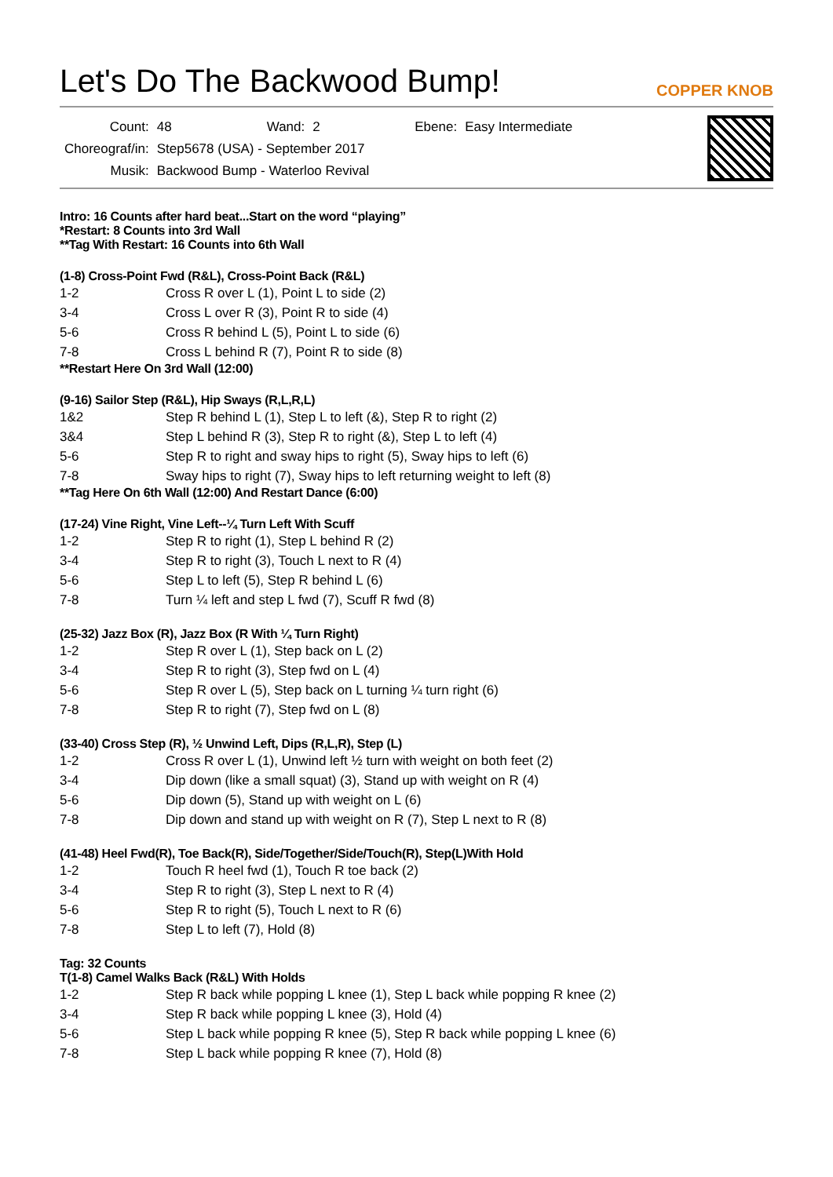Let's Do The Backwood Bump!
COPPER KNOB
| Count: | 48 | Wand: | 2 | Ebene: | Easy Intermediate |
| Choreograf/in: | Step5678 (USA) - September 2017 | | | | |
| Musik: | Backwood Bump - Waterloo Revival | | | | |
Intro: 16 Counts after hard beat...Start on the word “playing”
*Restart: 8 Counts into 3rd Wall
**Tag With Restart: 16 Counts into 6th Wall
(1-8) Cross-Point Fwd (R&L), Cross-Point Back (R&L)
| 1-2 | Cross R over L (1), Point L to side (2) |
| 3-4 | Cross L over R (3), Point R to side (4) |
| 5-6 | Cross R behind L (5), Point L to side (6) |
| 7-8 | Cross L behind R (7), Point R to side (8) |
**Restart Here On 3rd Wall (12:00)
(9-16) Sailor Step (R&L), Hip Sways (R,L,R,L)
| 1&2 | Step R behind L (1), Step L to left (&), Step R to right (2) |
| 3&4 | Step L behind R (3), Step R to right (&), Step L to left (4) |
| 5-6 | Step R to right and sway hips to right (5), Sway hips to left (6) |
| 7-8 | Sway hips to right (7), Sway hips to left returning weight to left (8) |
**Tag Here On 6th Wall (12:00) And Restart Dance (6:00)
(17-24) Vine Right, Vine Left--¼ Turn Left With Scuff
| 1-2 | Step R to right (1), Step L behind R (2) |
| 3-4 | Step R to right (3), Touch L next to R (4) |
| 5-6 | Step L to left (5), Step R behind L (6) |
| 7-8 | Turn ¼ left and step L fwd (7), Scuff R fwd (8) |
(25-32) Jazz Box (R), Jazz Box (R With ¼ Turn Right)
| 1-2 | Step R over L (1), Step back on L (2) |
| 3-4 | Step R to right (3), Step fwd on L (4) |
| 5-6 | Step R over L (5), Step back on L turning ¼ turn right (6) |
| 7-8 | Step R to right (7), Step fwd on L (8) |
(33-40) Cross Step (R), ½ Unwind Left, Dips (R,L,R), Step (L)
| 1-2 | Cross R over L (1), Unwind left ½ turn with weight on both feet (2) |
| 3-4 | Dip down (like a small squat) (3), Stand up with weight on R (4) |
| 5-6 | Dip down (5), Stand up with weight on L (6) |
| 7-8 | Dip down and stand up with weight on R (7), Step L next to R (8) |
(41-48) Heel Fwd(R), Toe Back(R), Side/Together/Side/Touch(R), Step(L)With Hold
| 1-2 | Touch R heel fwd (1), Touch R toe back (2) |
| 3-4 | Step R to right (3), Step L next to R (4) |
| 5-6 | Step R to right (5), Touch L next to R (6) |
| 7-8 | Step L to left (7), Hold (8) |
Tag: 32 Counts
T(1-8) Camel Walks Back (R&L) With Holds
| 1-2 | Step R back while popping L knee (1), Step L back while popping R knee (2) |
| 3-4 | Step R back while popping L knee (3), Hold (4) |
| 5-6 | Step L back while popping R knee (5), Step R back while popping L knee (6) |
| 7-8 | Step L back while popping R knee (7), Hold (8) |